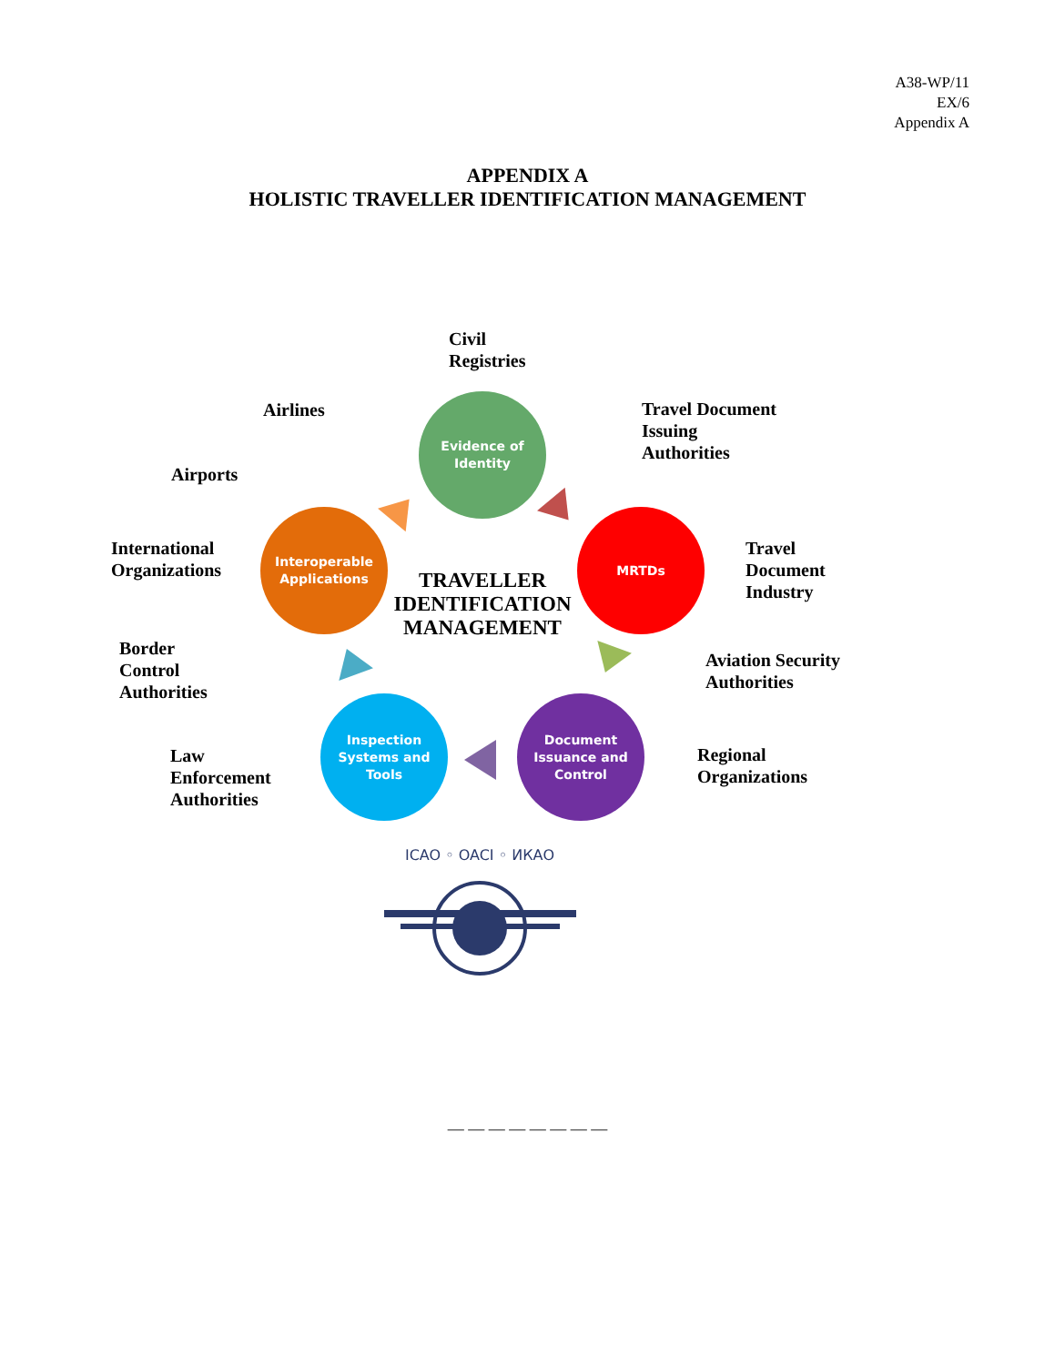A38-WP/11
EX/6
Appendix A
APPENDIX A
HOLISTIC TRAVELLER IDENTIFICATION MANAGEMENT
Civil
Registries
Airlines
Travel Document
Issuing
Authorities
Airports
International
Organizations
Travel
Document
Industry
Border
Control
Authorities
Aviation Security
Authorities
Law
Enforcement
Authorities
Regional
Organizations
Evidence of
Identity
MRTDs
Document
Issuance and
Control
Inspection
Systems and
Tools
Interoperable
Applications
TRAVELLER IDENTIFICATION MANAGEMENT
ICAO ◦ OACI ◦ ИКАО
— — — — — — — —